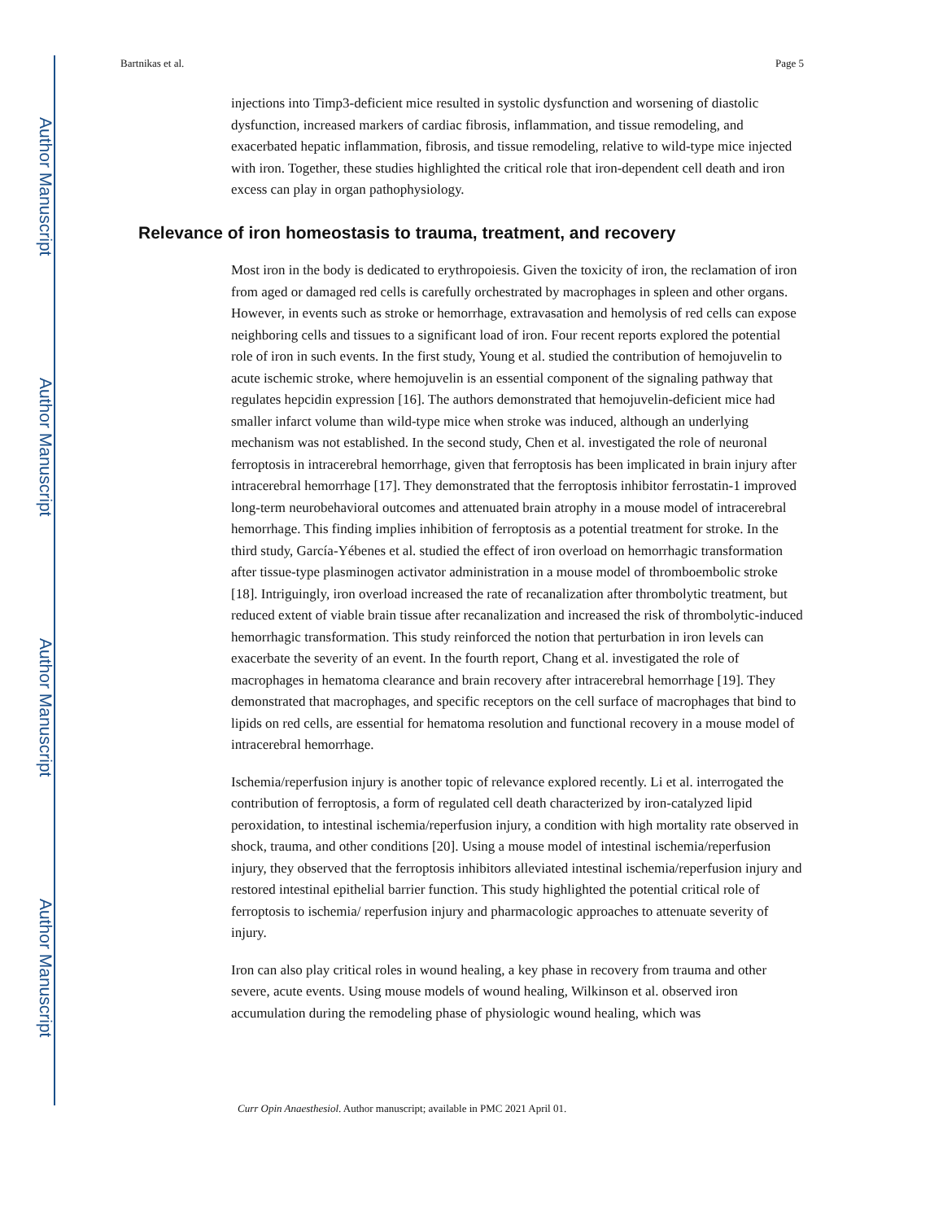Author Manuscript
Author Manuscript
Author Manuscript
Author Manuscript
Bartnikas et al. Page 5
injections into Timp3-deficient mice resulted in systolic dysfunction and worsening of diastolic dysfunction, increased markers of cardiac fibrosis, inflammation, and tissue remodeling, and exacerbated hepatic inflammation, fibrosis, and tissue remodeling, relative to wild-type mice injected with iron. Together, these studies highlighted the critical role that iron-dependent cell death and iron excess can play in organ pathophysiology.
Relevance of iron homeostasis to trauma, treatment, and recovery
Most iron in the body is dedicated to erythropoiesis. Given the toxicity of iron, the reclamation of iron from aged or damaged red cells is carefully orchestrated by macrophages in spleen and other organs. However, in events such as stroke or hemorrhage, extravasation and hemolysis of red cells can expose neighboring cells and tissues to a significant load of iron. Four recent reports explored the potential role of iron in such events. In the first study, Young et al. studied the contribution of hemojuvelin to acute ischemic stroke, where hemojuvelin is an essential component of the signaling pathway that regulates hepcidin expression [16]. The authors demonstrated that hemojuvelin-deficient mice had smaller infarct volume than wild-type mice when stroke was induced, although an underlying mechanism was not established. In the second study, Chen et al. investigated the role of neuronal ferroptosis in intracerebral hemorrhage, given that ferroptosis has been implicated in brain injury after intracerebral hemorrhage [17]. They demonstrated that the ferroptosis inhibitor ferrostatin-1 improved long-term neurobehavioral outcomes and attenuated brain atrophy in a mouse model of intracerebral hemorrhage. This finding implies inhibition of ferroptosis as a potential treatment for stroke. In the third study, García-Yébenes et al. studied the effect of iron overload on hemorrhagic transformation after tissue-type plasminogen activator administration in a mouse model of thromboembolic stroke [18]. Intriguingly, iron overload increased the rate of recanalization after thrombolytic treatment, but reduced extent of viable brain tissue after recanalization and increased the risk of thrombolytic-induced hemorrhagic transformation. This study reinforced the notion that perturbation in iron levels can exacerbate the severity of an event. In the fourth report, Chang et al. investigated the role of macrophages in hematoma clearance and brain recovery after intracerebral hemorrhage [19]. They demonstrated that macrophages, and specific receptors on the cell surface of macrophages that bind to lipids on red cells, are essential for hematoma resolution and functional recovery in a mouse model of intracerebral hemorrhage.
Ischemia/reperfusion injury is another topic of relevance explored recently. Li et al. interrogated the contribution of ferroptosis, a form of regulated cell death characterized by iron-catalyzed lipid peroxidation, to intestinal ischemia/reperfusion injury, a condition with high mortality rate observed in shock, trauma, and other conditions [20]. Using a mouse model of intestinal ischemia/reperfusion injury, they observed that the ferroptosis inhibitors alleviated intestinal ischemia/reperfusion injury and restored intestinal epithelial barrier function. This study highlighted the potential critical role of ferroptosis to ischemia/ reperfusion injury and pharmacologic approaches to attenuate severity of injury.
Iron can also play critical roles in wound healing, a key phase in recovery from trauma and other severe, acute events. Using mouse models of wound healing, Wilkinson et al. observed iron accumulation during the remodeling phase of physiologic wound healing, which was
Curr Opin Anaesthesiol. Author manuscript; available in PMC 2021 April 01.